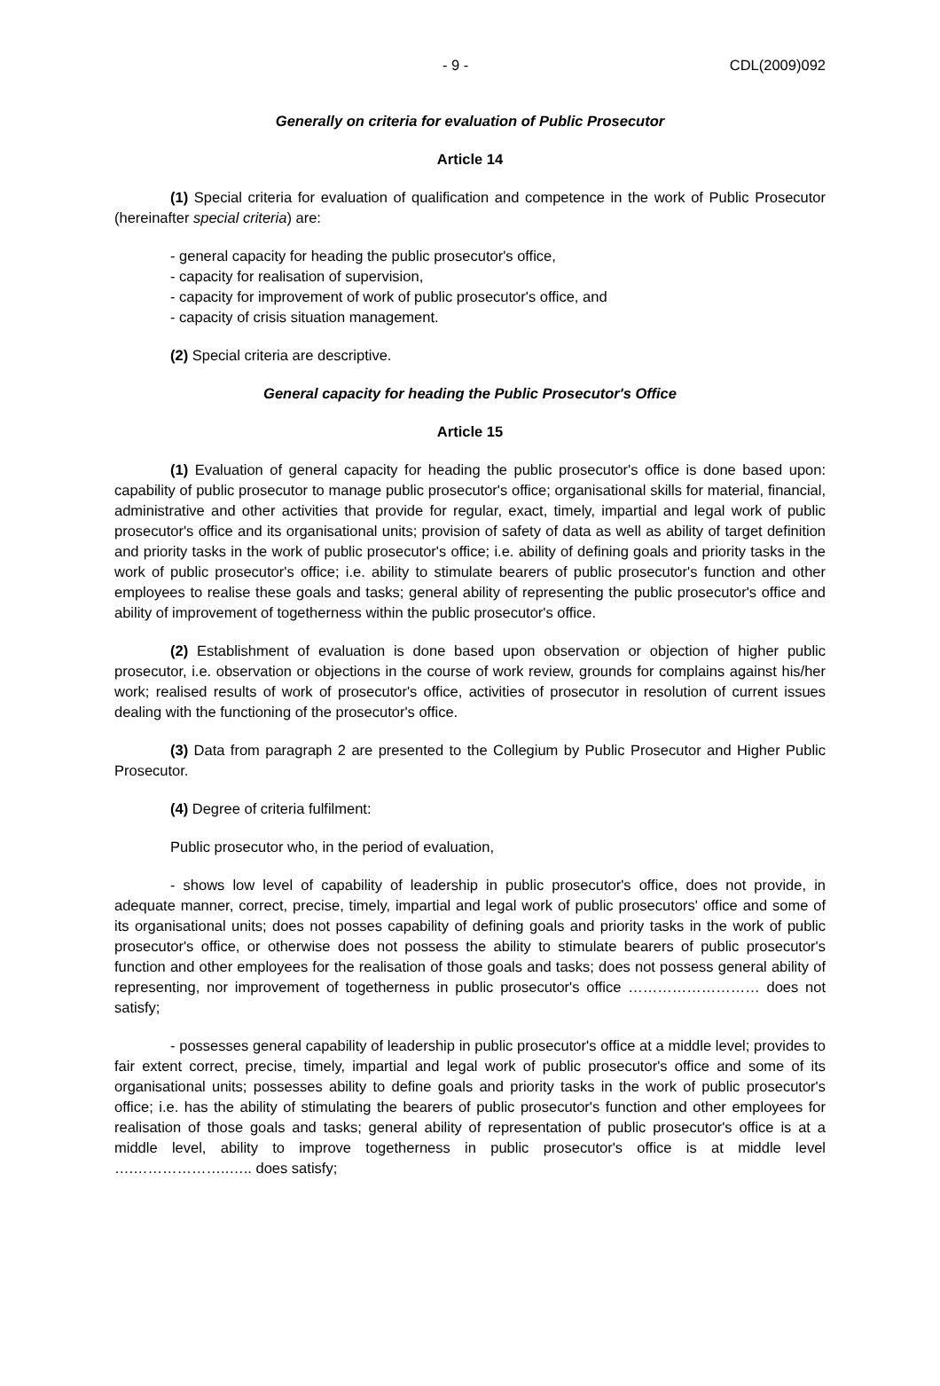- 9 - CDL(2009)092
Generally on criteria for evaluation of Public Prosecutor
Article 14
(1) Special criteria for evaluation of qualification and competence in the work of Public Prosecutor (hereinafter special criteria) are:
- general capacity for heading the public prosecutor's office,
- capacity for realisation of supervision,
- capacity for improvement of work of public prosecutor's office, and
- capacity of crisis situation management.
(2) Special criteria are descriptive.
General capacity for heading the Public Prosecutor's Office
Article 15
(1) Evaluation of general capacity for heading the public prosecutor's office is done based upon: capability of public prosecutor to manage public prosecutor's office; organisational skills for material, financial, administrative and other activities that provide for regular, exact, timely, impartial and legal work of public prosecutor's office and its organisational units; provision of safety of data as well as ability of target definition and priority tasks in the work of public prosecutor's office; i.e. ability of defining goals and priority tasks in the work of public prosecutor's office; i.e. ability to stimulate bearers of public prosecutor's function and other employees to realise these goals and tasks; general ability of representing the public prosecutor's office and ability of improvement of togetherness within the public prosecutor's office.
(2) Establishment of evaluation is done based upon observation or objection of higher public prosecutor, i.e. observation or objections in the course of work review, grounds for complains against his/her work; realised results of work of prosecutor's office, activities of prosecutor in resolution of current issues dealing with the functioning of the prosecutor's office.
(3) Data from paragraph 2 are presented to the Collegium by Public Prosecutor and Higher Public Prosecutor.
(4) Degree of criteria fulfilment:
Public prosecutor who, in the period of evaluation,
- shows low level of capability of leadership in public prosecutor's office, does not provide, in adequate manner, correct, precise, timely, impartial and legal work of public prosecutors' office and some of its organisational units; does not posses capability of defining goals and priority tasks in the work of public prosecutor's office, or otherwise does not possess the ability to stimulate bearers of public prosecutor's function and other employees for the realisation of those goals and tasks; does not possess general ability of representing, nor improvement of togetherness in public prosecutor's office ……………………… does not satisfy;
- possesses general capability of leadership in public prosecutor's office at a middle level; provides to fair extent correct, precise, timely, impartial and legal work of public prosecutor's office and some of its organisational units; possesses ability to define goals and priority tasks in the work of public prosecutor's office; i.e. has the ability of stimulating the bearers of public prosecutor's function and other employees for realisation of those goals and tasks; general ability of representation of public prosecutor's office is at a middle level, ability to improve togetherness in public prosecutor's office is at middle level ….………………..….. does satisfy;